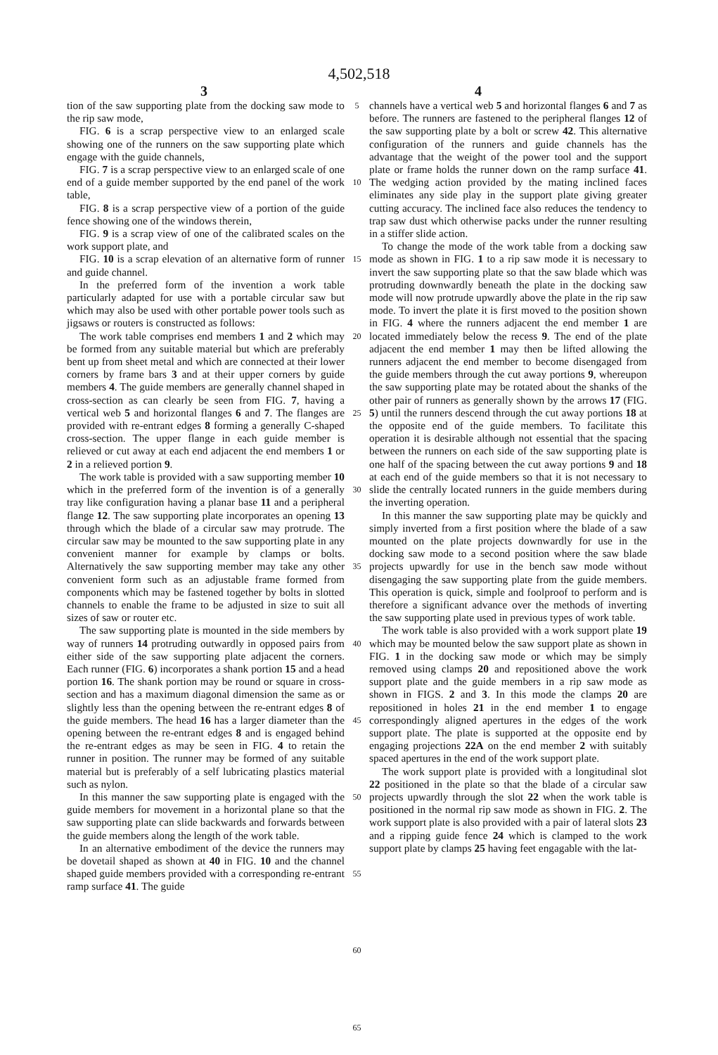4,502,518
3 4
tion of the saw supporting plate from the docking saw mode to the rip saw mode,
FIG. 6 is a scrap perspective view to an enlarged scale showing one of the runners on the saw supporting plate which engage with the guide channels,
FIG. 7 is a scrap perspective view to an enlarged scale of one end of a guide member supported by the end panel of the work table,
FIG. 8 is a scrap perspective view of a portion of the guide fence showing one of the windows therein,
FIG. 9 is a scrap view of one of the calibrated scales on the work support plate, and
FIG. 10 is a scrap elevation of an alternative form of runner and guide channel.
In the preferred form of the invention a work table particularly adapted for use with a portable circular saw but which may also be used with other portable power tools such as jigsaws or routers is constructed as follows:
The work table comprises end members 1 and 2 which may be formed from any suitable material but which are preferably bent up from sheet metal and which are connected at their lower corners by frame bars 3 and at their upper corners by guide members 4. The guide members are generally channel shaped in cross-section as can clearly be seen from FIG. 7, having a vertical web 5 and horizontal flanges 6 and 7. The flanges are provided with re-entrant edges 8 forming a generally C-shaped cross-section. The upper flange in each guide member is relieved or cut away at each end adjacent the end members 1 or 2 in a relieved portion 9.
The work table is provided with a saw supporting member 10 which in the preferred form of the invention is of a generally tray like configuration having a planar base 11 and a peripheral flange 12. The saw supporting plate incorporates an opening 13 through which the blade of a circular saw may protrude. The circular saw may be mounted to the saw supporting plate in any convenient manner for example by clamps or bolts. Alternatively the saw supporting member may take any other convenient form such as an adjustable frame formed from components which may be fastened together by bolts in slotted channels to enable the frame to be adjusted in size to suit all sizes of saw or router etc.
The saw supporting plate is mounted in the side members by way of runners 14 protruding outwardly in opposed pairs from either side of the saw supporting plate adjacent the corners. Each runner (FIG. 6) incorporates a shank portion 15 and a head portion 16. The shank portion may be round or square in cross-section and has a maximum diagonal dimension the same as or slightly less than the opening between the re-entrant edges 8 of the guide members. The head 16 has a larger diameter than the opening between the re-entrant edges 8 and is engaged behind the re-entrant edges as may be seen in FIG. 4 to retain the runner in position. The runner may be formed of any suitable material but is preferably of a self lubricating plastics material such as nylon.
In this manner the saw supporting plate is engaged with the guide members for movement in a horizontal plane so that the saw supporting plate can slide backwards and forwards between the guide members along the length of the work table.
In an alternative embodiment of the device the runners may be dovetail shaped as shown at 40 in FIG. 10 and the channel shaped guide members provided with a corresponding re-entrant ramp surface 41. The guide
5
10
15
20
25
30
35
40
45
50
55
60
65
channels have a vertical web 5 and horizontal flanges 6 and 7 as before. The runners are fastened to the peripheral flanges 12 of the saw supporting plate by a bolt or screw 42. This alternative configuration of the runners and guide channels has the advantage that the weight of the power tool and the support plate or frame holds the runner down on the ramp surface 41. The wedging action provided by the mating inclined faces eliminates any side play in the support plate giving greater cutting accuracy. The inclined face also reduces the tendency to trap saw dust which otherwise packs under the runner resulting in a stiffer slide action.
To change the mode of the work table from a docking saw mode as shown in FIG. 1 to a rip saw mode it is necessary to invert the saw supporting plate so that the saw blade which was protruding downwardly beneath the plate in the docking saw mode will now protrude upwardly above the plate in the rip saw mode. To invert the plate it is first moved to the position shown in FIG. 4 where the runners adjacent the end member 1 are located immediately below the recess 9. The end of the plate adjacent the end member 1 may then be lifted allowing the runners adjacent the end member to become disengaged from the guide members through the cut away portions 9, whereupon the saw supporting plate may be rotated about the shanks of the other pair of runners as generally shown by the arrows 17 (FIG. 5) until the runners descend through the cut away portions 18 at the opposite end of the guide members. To facilitate this operation it is desirable although not essential that the spacing between the runners on each side of the saw supporting plate is one half of the spacing between the cut away portions 9 and 18 at each end of the guide members so that it is not necessary to slide the centrally located runners in the guide members during the inverting operation.
In this manner the saw supporting plate may be quickly and simply inverted from a first position where the blade of a saw mounted on the plate projects downwardly for use in the docking saw mode to a second position where the saw blade projects upwardly for use in the bench saw mode without disengaging the saw supporting plate from the guide members. This operation is quick, simple and foolproof to perform and is therefore a significant advance over the methods of inverting the saw supporting plate used in previous types of work table.
The work table is also provided with a work support plate 19 which may be mounted below the saw support plate as shown in FIG. 1 in the docking saw mode or which may be simply removed using clamps 20 and repositioned above the work support plate and the guide members in a rip saw mode as shown in FIGS. 2 and 3. In this mode the clamps 20 are repositioned in holes 21 in the end member 1 to engage correspondingly aligned apertures in the edges of the work support plate. The plate is supported at the opposite end by engaging projections 22A on the end member 2 with suitably spaced apertures in the end of the work support plate.
The work support plate is provided with a longitudinal slot 22 positioned in the plate so that the blade of a circular saw projects upwardly through the slot 22 when the work table is positioned in the normal rip saw mode as shown in FIG. 2. The work support plate is also provided with a pair of lateral slots 23 and a ripping guide fence 24 which is clamped to the work support plate by clamps 25 having feet engagable with the lat-